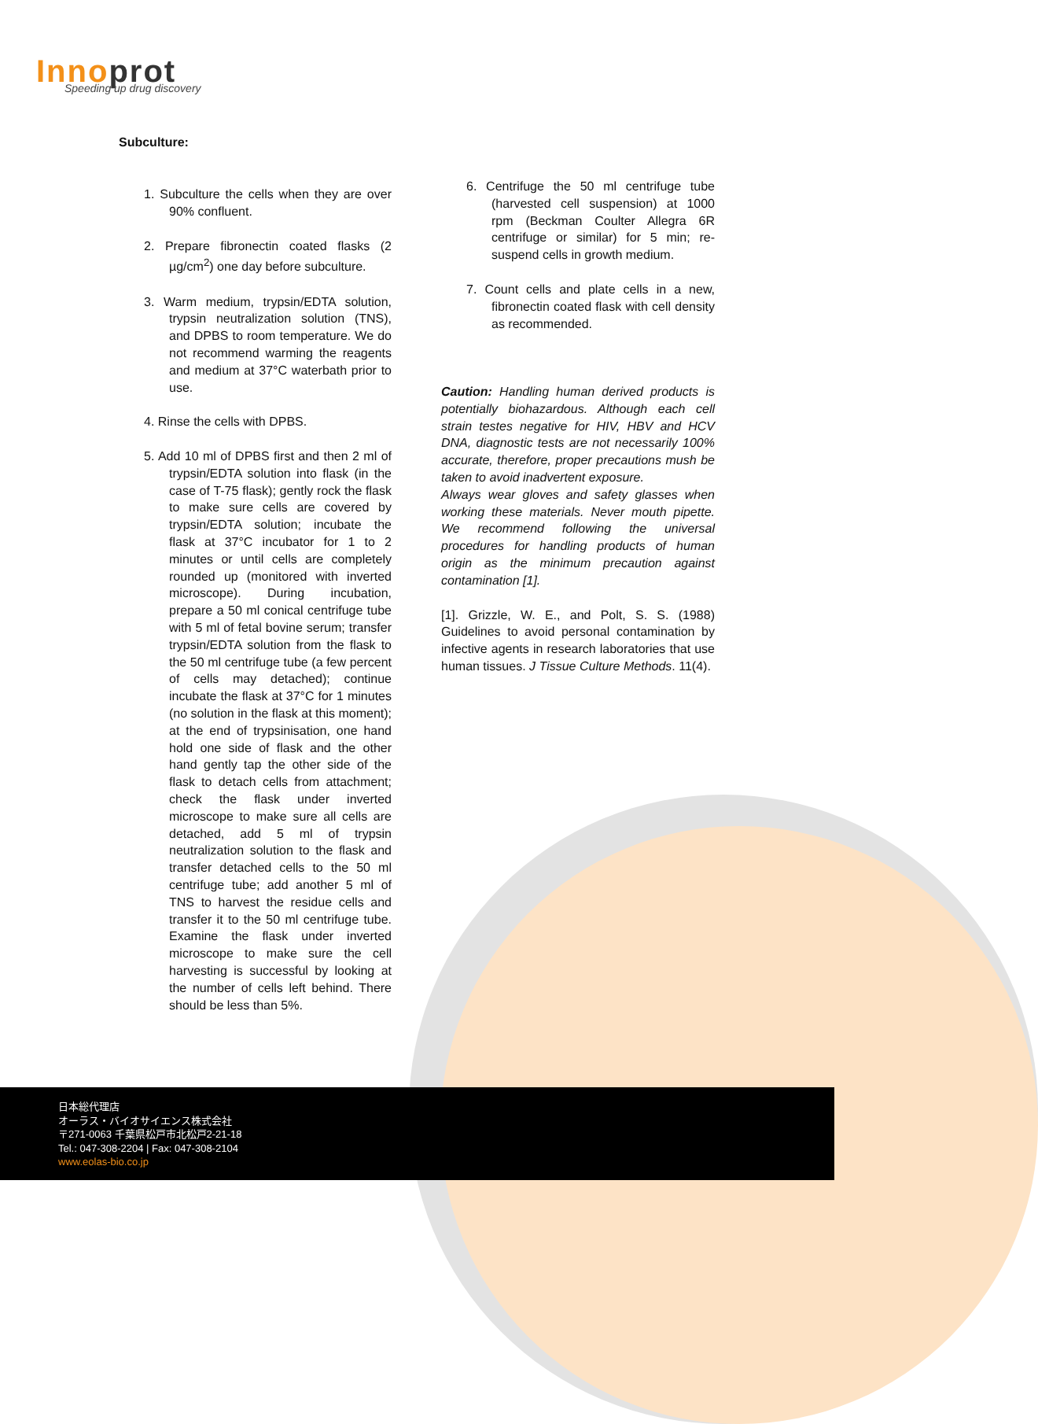Innoprot
Speeding up drug discovery
Subculture:
1. Subculture the cells when they are over 90% confluent.
2. Prepare fibronectin coated flasks (2 µg/cm<sup>2</sup>) one day before subculture.
3. Warm medium, trypsin/EDTA solution, trypsin neutralization solution (TNS), and DPBS to room temperature. We do not recommend warming the reagents and medium at 37°C waterbath prior to use.
4. Rinse the cells with DPBS.
5. Add 10 ml of DPBS first and then 2 ml of trypsin/EDTA solution into flask (in the case of T-75 flask); gently rock the flask to make sure cells are covered by trypsin/EDTA solution; incubate the flask at 37°C incubator for 1 to 2 minutes or until cells are completely rounded up (monitored with inverted microscope). During incubation, prepare a 50 ml conical centrifuge tube with 5 ml of fetal bovine serum; transfer trypsin/EDTA solution from the flask to the 50 ml centrifuge tube (a few percent of cells may detached); continue incubate the flask at 37°C for 1 minutes (no solution in the flask at this moment); at the end of trypsinisation, one hand hold one side of flask and the other hand gently tap the other side of the flask to detach cells from attachment; check the flask under inverted microscope to make sure all cells are detached, add 5 ml of trypsin neutralization solution to the flask and transfer detached cells to the 50 ml centrifuge tube; add another 5 ml of TNS to harvest the residue cells and transfer it to the 50 ml centrifuge tube. Examine the flask under inverted microscope to make sure the cell harvesting is successful by looking at the number of cells left behind. There should be less than 5%.
6. Centrifuge the 50 ml centrifuge tube (harvested cell suspension) at 1000 rpm (Beckman Coulter Allegra 6R centrifuge or similar) for 5 min; re-suspend cells in growth medium.
7. Count cells and plate cells in a new, fibronectin coated flask with cell density as recommended.
Caution: Handling human derived products is potentially biohazardous. Although each cell strain testes negative for HIV, HBV and HCV DNA, diagnostic tests are not necessarily 100% accurate, therefore, proper precautions mush be taken to avoid inadvertent exposure.
Always wear gloves and safety glasses when working these materials. Never mouth pipette. We recommend following the universal procedures for handling products of human origin as the minimum precaution against contamination [1].
[1]. Grizzle, W. E., and Polt, S. S. (1988) Guidelines to avoid personal contamination by infective agents in research laboratories that use human tissues. J Tissue Culture Methods. 11(4).
日本総代理店
オーラス・バイオサイエンス株式会社
〒271-0063 千葉県松戸市北松戸2-21-18
Tel.: 047-308-2204 | Fax: 047-308-2104
www.eolas-bio.co.jp